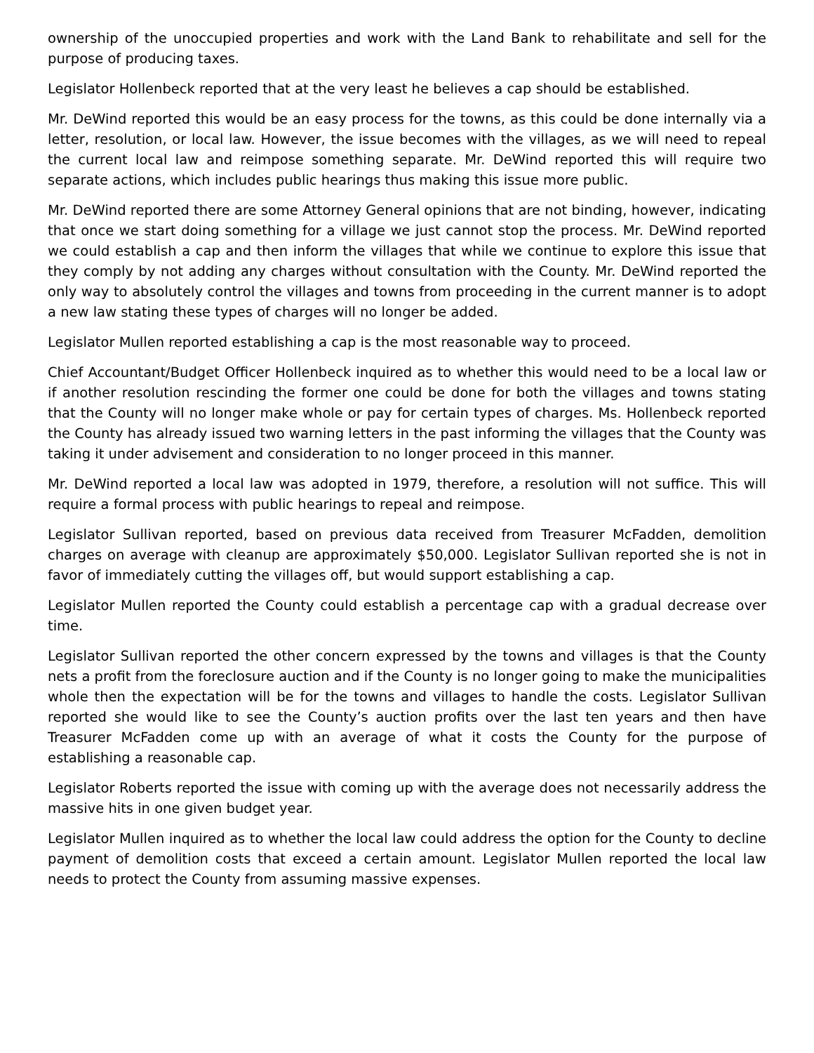ownership of the unoccupied properties and work with the Land Bank to rehabilitate and sell for the purpose of producing taxes.
Legislator Hollenbeck reported that at the very least he believes a cap should be established.
Mr. DeWind reported this would be an easy process for the towns, as this could be done internally via a letter, resolution, or local law. However, the issue becomes with the villages, as we will need to repeal the current local law and reimpose something separate. Mr. DeWind reported this will require two separate actions, which includes public hearings thus making this issue more public.
Mr. DeWind reported there are some Attorney General opinions that are not binding, however, indicating that once we start doing something for a village we just cannot stop the process. Mr. DeWind reported we could establish a cap and then inform the villages that while we continue to explore this issue that they comply by not adding any charges without consultation with the County. Mr. DeWind reported the only way to absolutely control the villages and towns from proceeding in the current manner is to adopt a new law stating these types of charges will no longer be added.
Legislator Mullen reported establishing a cap is the most reasonable way to proceed.
Chief Accountant/Budget Officer Hollenbeck inquired as to whether this would need to be a local law or if another resolution rescinding the former one could be done for both the villages and towns stating that the County will no longer make whole or pay for certain types of charges. Ms. Hollenbeck reported the County has already issued two warning letters in the past informing the villages that the County was taking it under advisement and consideration to no longer proceed in this manner.
Mr. DeWind reported a local law was adopted in 1979, therefore, a resolution will not suffice. This will require a formal process with public hearings to repeal and reimpose.
Legislator Sullivan reported, based on previous data received from Treasurer McFadden, demolition charges on average with cleanup are approximately $50,000. Legislator Sullivan reported she is not in favor of immediately cutting the villages off, but would support establishing a cap.
Legislator Mullen reported the County could establish a percentage cap with a gradual decrease over time.
Legislator Sullivan reported the other concern expressed by the towns and villages is that the County nets a profit from the foreclosure auction and if the County is no longer going to make the municipalities whole then the expectation will be for the towns and villages to handle the costs. Legislator Sullivan reported she would like to see the County’s auction profits over the last ten years and then have Treasurer McFadden come up with an average of what it costs the County for the purpose of establishing a reasonable cap.
Legislator Roberts reported the issue with coming up with the average does not necessarily address the massive hits in one given budget year.
Legislator Mullen inquired as to whether the local law could address the option for the County to decline payment of demolition costs that exceed a certain amount. Legislator Mullen reported the local law needs to protect the County from assuming massive expenses.